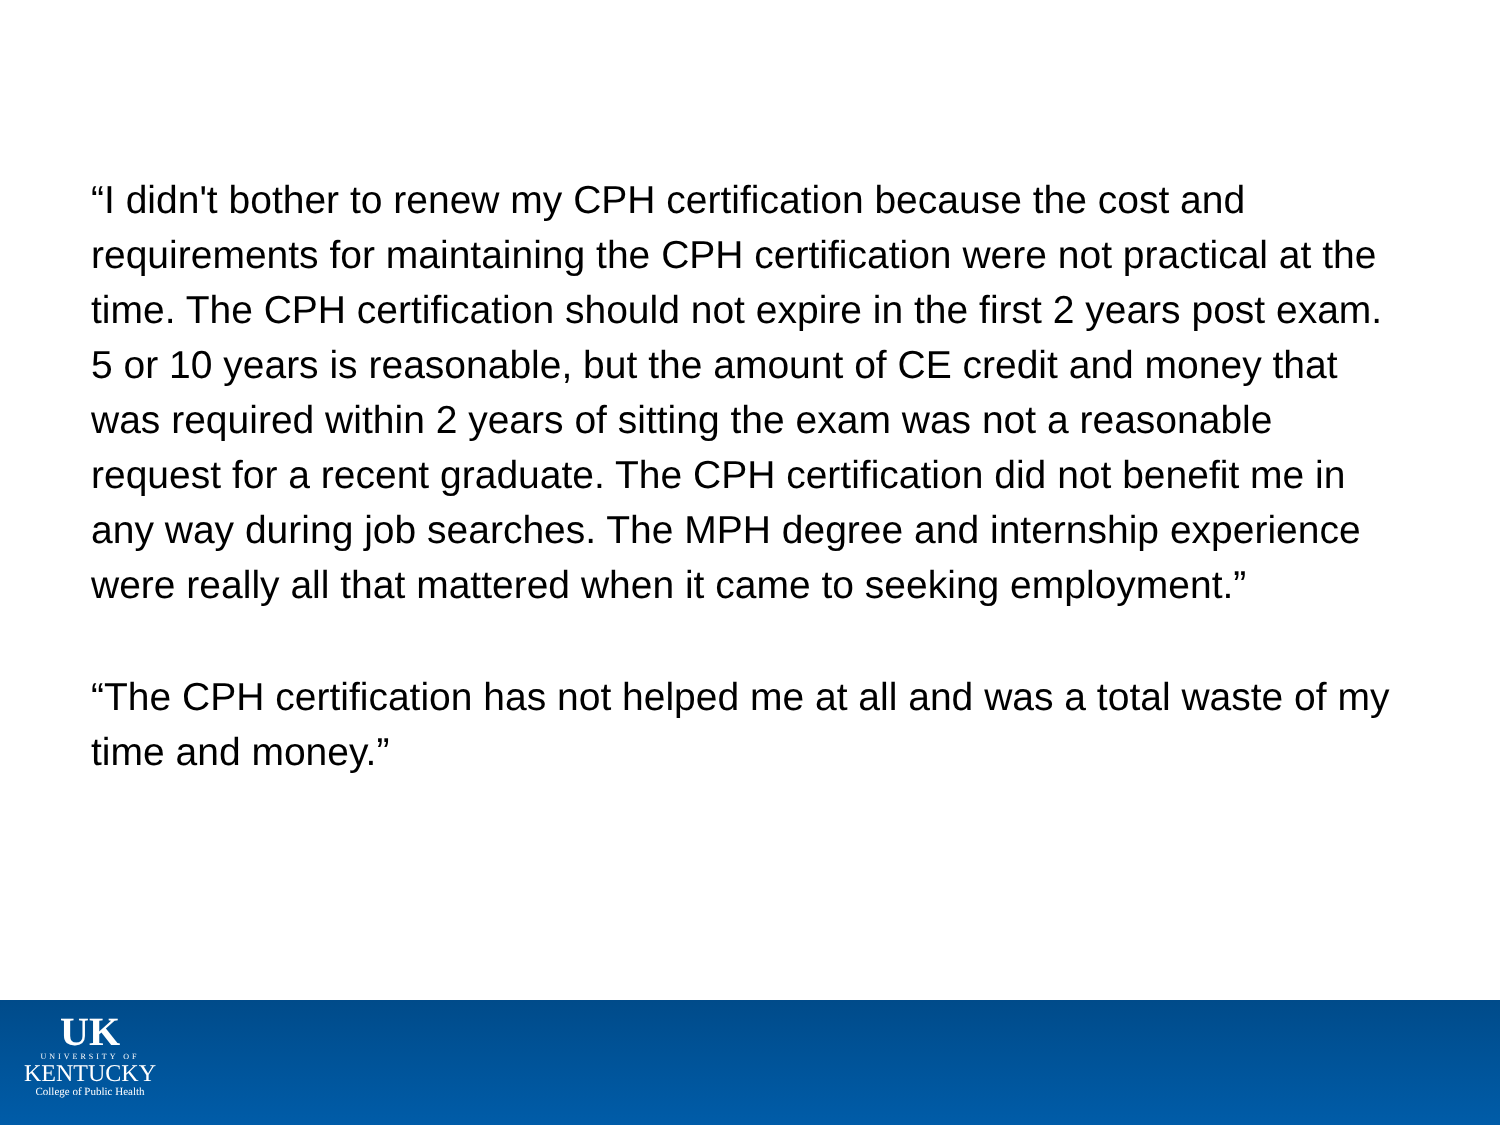“I didn't bother to renew my CPH certification because the cost and requirements for maintaining the CPH certification were not practical at the time. The CPH certification should not expire in the first 2 years post exam. 5 or 10 years is reasonable, but the amount of CE credit and money that was required within 2 years of sitting the exam was not a reasonable request for a recent graduate. The CPH certification did not benefit me in any way during job searches. The MPH degree and internship experience were really all that mattered when it came to seeking employment.”
“The CPH certification has not helped me at all and was a total waste of my time and money.”
UK
UNIVERSITY OF
KENTUCKY
College of Public Health